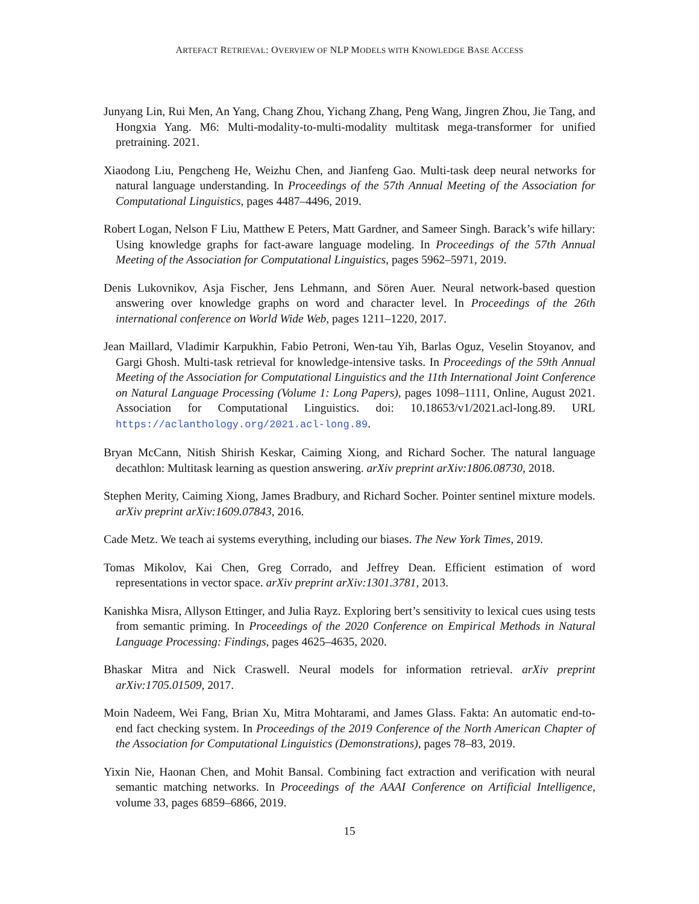ARTEFACT RETRIEVAL: OVERVIEW OF NLP MODELS WITH KNOWLEDGE BASE ACCESS
Junyang Lin, Rui Men, An Yang, Chang Zhou, Yichang Zhang, Peng Wang, Jingren Zhou, Jie Tang, and Hongxia Yang. M6: Multi-modality-to-multi-modality multitask mega-transformer for unified pretraining. 2021.
Xiaodong Liu, Pengcheng He, Weizhu Chen, and Jianfeng Gao. Multi-task deep neural networks for natural language understanding. In Proceedings of the 57th Annual Meeting of the Association for Computational Linguistics, pages 4487–4496, 2019.
Robert Logan, Nelson F Liu, Matthew E Peters, Matt Gardner, and Sameer Singh. Barack’s wife hillary: Using knowledge graphs for fact-aware language modeling. In Proceedings of the 57th Annual Meeting of the Association for Computational Linguistics, pages 5962–5971, 2019.
Denis Lukovnikov, Asja Fischer, Jens Lehmann, and Sören Auer. Neural network-based question answering over knowledge graphs on word and character level. In Proceedings of the 26th international conference on World Wide Web, pages 1211–1220, 2017.
Jean Maillard, Vladimir Karpukhin, Fabio Petroni, Wen-tau Yih, Barlas Oguz, Veselin Stoyanov, and Gargi Ghosh. Multi-task retrieval for knowledge-intensive tasks. In Proceedings of the 59th Annual Meeting of the Association for Computational Linguistics and the 11th International Joint Conference on Natural Language Processing (Volume 1: Long Papers), pages 1098–1111, Online, August 2021. Association for Computational Linguistics. doi: 10.18653/v1/2021.acl-long.89. URL https://aclanthology.org/2021.acl-long.89.
Bryan McCann, Nitish Shirish Keskar, Caiming Xiong, and Richard Socher. The natural language decathlon: Multitask learning as question answering. arXiv preprint arXiv:1806.08730, 2018.
Stephen Merity, Caiming Xiong, James Bradbury, and Richard Socher. Pointer sentinel mixture models. arXiv preprint arXiv:1609.07843, 2016.
Cade Metz. We teach ai systems everything, including our biases. The New York Times, 2019.
Tomas Mikolov, Kai Chen, Greg Corrado, and Jeffrey Dean. Efficient estimation of word representations in vector space. arXiv preprint arXiv:1301.3781, 2013.
Kanishka Misra, Allyson Ettinger, and Julia Rayz. Exploring bert’s sensitivity to lexical cues using tests from semantic priming. In Proceedings of the 2020 Conference on Empirical Methods in Natural Language Processing: Findings, pages 4625–4635, 2020.
Bhaskar Mitra and Nick Craswell. Neural models for information retrieval. arXiv preprint arXiv:1705.01509, 2017.
Moin Nadeem, Wei Fang, Brian Xu, Mitra Mohtarami, and James Glass. Fakta: An automatic end-to-end fact checking system. In Proceedings of the 2019 Conference of the North American Chapter of the Association for Computational Linguistics (Demonstrations), pages 78–83, 2019.
Yixin Nie, Haonan Chen, and Mohit Bansal. Combining fact extraction and verification with neural semantic matching networks. In Proceedings of the AAAI Conference on Artificial Intelligence, volume 33, pages 6859–6866, 2019.
15